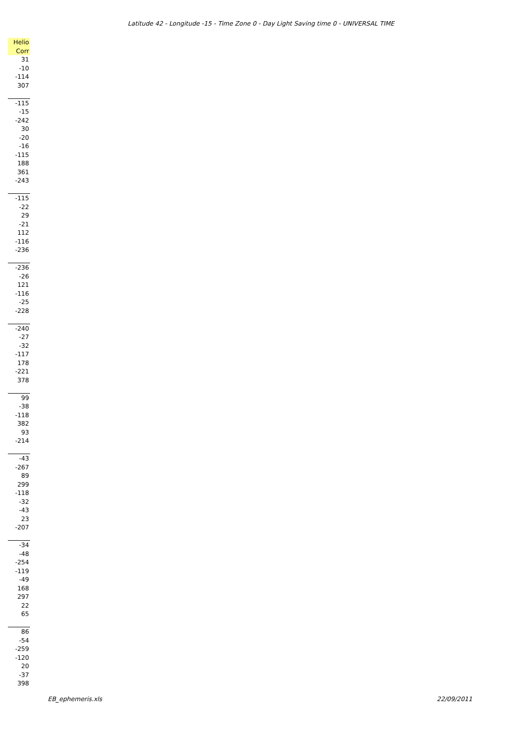Latitude 42 - Longitude -15 - Time Zone 0 - Day Light Saving time 0 - UNIVERSAL TIME
| Helio |
| --- |
| Corr |
| 31 |
| -10 |
| -114 |
| 307 |
| -115 |
| -15 |
| -242 |
| 30 |
| -20 |
| -16 |
| -115 |
| 188 |
| 361 |
| -243 |
| -115 |
| -22 |
| 29 |
| -21 |
| 112 |
| -116 |
| -236 |
| -236 |
| -26 |
| 121 |
| -116 |
| -25 |
| -228 |
| -240 |
| -27 |
| -32 |
| -117 |
| 178 |
| -221 |
| 378 |
| 99 |
| -38 |
| -118 |
| 382 |
| 93 |
| -214 |
| -43 |
| -267 |
| 89 |
| 299 |
| -118 |
| -32 |
| -43 |
| 23 |
| -207 |
| -34 |
| -48 |
| -254 |
| -119 |
| -49 |
| 168 |
| 297 |
| 22 |
| 65 |
| 86 |
| -54 |
| -259 |
| -120 |
| 20 |
| -37 |
| 398 |
EB_ephemeris.xls 22/09/2011